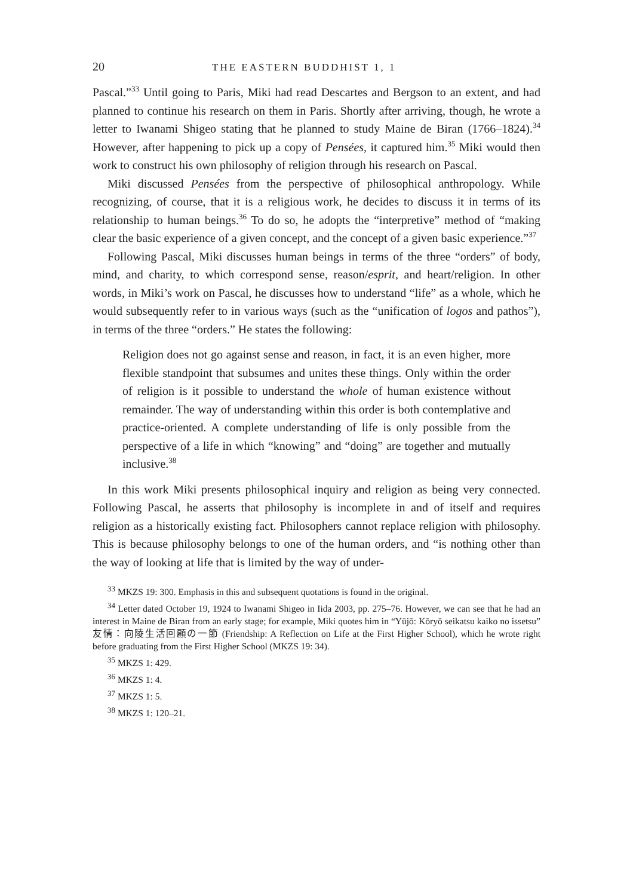20 THE EASTERN BUDDHIST 1, 1
Pascal.”<sup>33</sup> Until going to Paris, Miki had read Descartes and Bergson to an extent, and had planned to continue his research on them in Paris. Shortly after arriving, though, he wrote a letter to Iwanami Shigeo stating that he planned to study Maine de Biran (1766–1824).<sup>34</sup> However, after happening to pick up a copy of Pensées, it captured him.<sup>35</sup> Miki would then work to construct his own philosophy of religion through his research on Pascal.
Miki discussed Pensées from the perspective of philosophical anthropology. While recognizing, of course, that it is a religious work, he decides to discuss it in terms of its relationship to human beings.<sup>36</sup> To do so, he adopts the “interpretive” method of “making clear the basic experience of a given concept, and the concept of a given basic experience.”<sup>37</sup>
Following Pascal, Miki discusses human beings in terms of the three “orders” of body, mind, and charity, to which correspond sense, reason/esprit, and heart/religion. In other words, in Miki’s work on Pascal, he discusses how to understand “life” as a whole, which he would subsequently refer to in various ways (such as the “unification of logos and pathos”), in terms of the three “orders.” He states the following:
Religion does not go against sense and reason, in fact, it is an even higher, more flexible standpoint that subsumes and unites these things. Only within the order of religion is it possible to understand the whole of human existence without remainder. The way of understanding within this order is both contemplative and practice-oriented. A complete understanding of life is only possible from the perspective of a life in which “knowing” and “doing” are together and mutually inclusive.<sup>38</sup>
In this work Miki presents philosophical inquiry and religion as being very connected. Following Pascal, he asserts that philosophy is incomplete in and of itself and requires religion as a historically existing fact. Philosophers cannot replace religion with philosophy. This is because philosophy belongs to one of the human orders, and “is nothing other than the way of looking at life that is limited by the way of under-
<sup>33</sup> MKZS 19: 300. Emphasis in this and subsequent quotations is found in the original.
<sup>34</sup> Letter dated October 19, 1924 to Iwanami Shigeo in Iida 2003, pp. 275–76. However, we can see that he had an interest in Maine de Biran from an early stage; for example, Miki quotes him in “Yūjō: Kōryō seikatsu kaiko no issetsu” 友情：向陵生活回顧の一節 (Friendship: A Reflection on Life at the First Higher School), which he wrote right before graduating from the First Higher School (MKZS 19: 34).
<sup>35</sup> MKZS 1: 429.
<sup>36</sup> MKZS 1: 4.
<sup>37</sup> MKZS 1: 5.
<sup>38</sup> MKZS 1: 120–21.